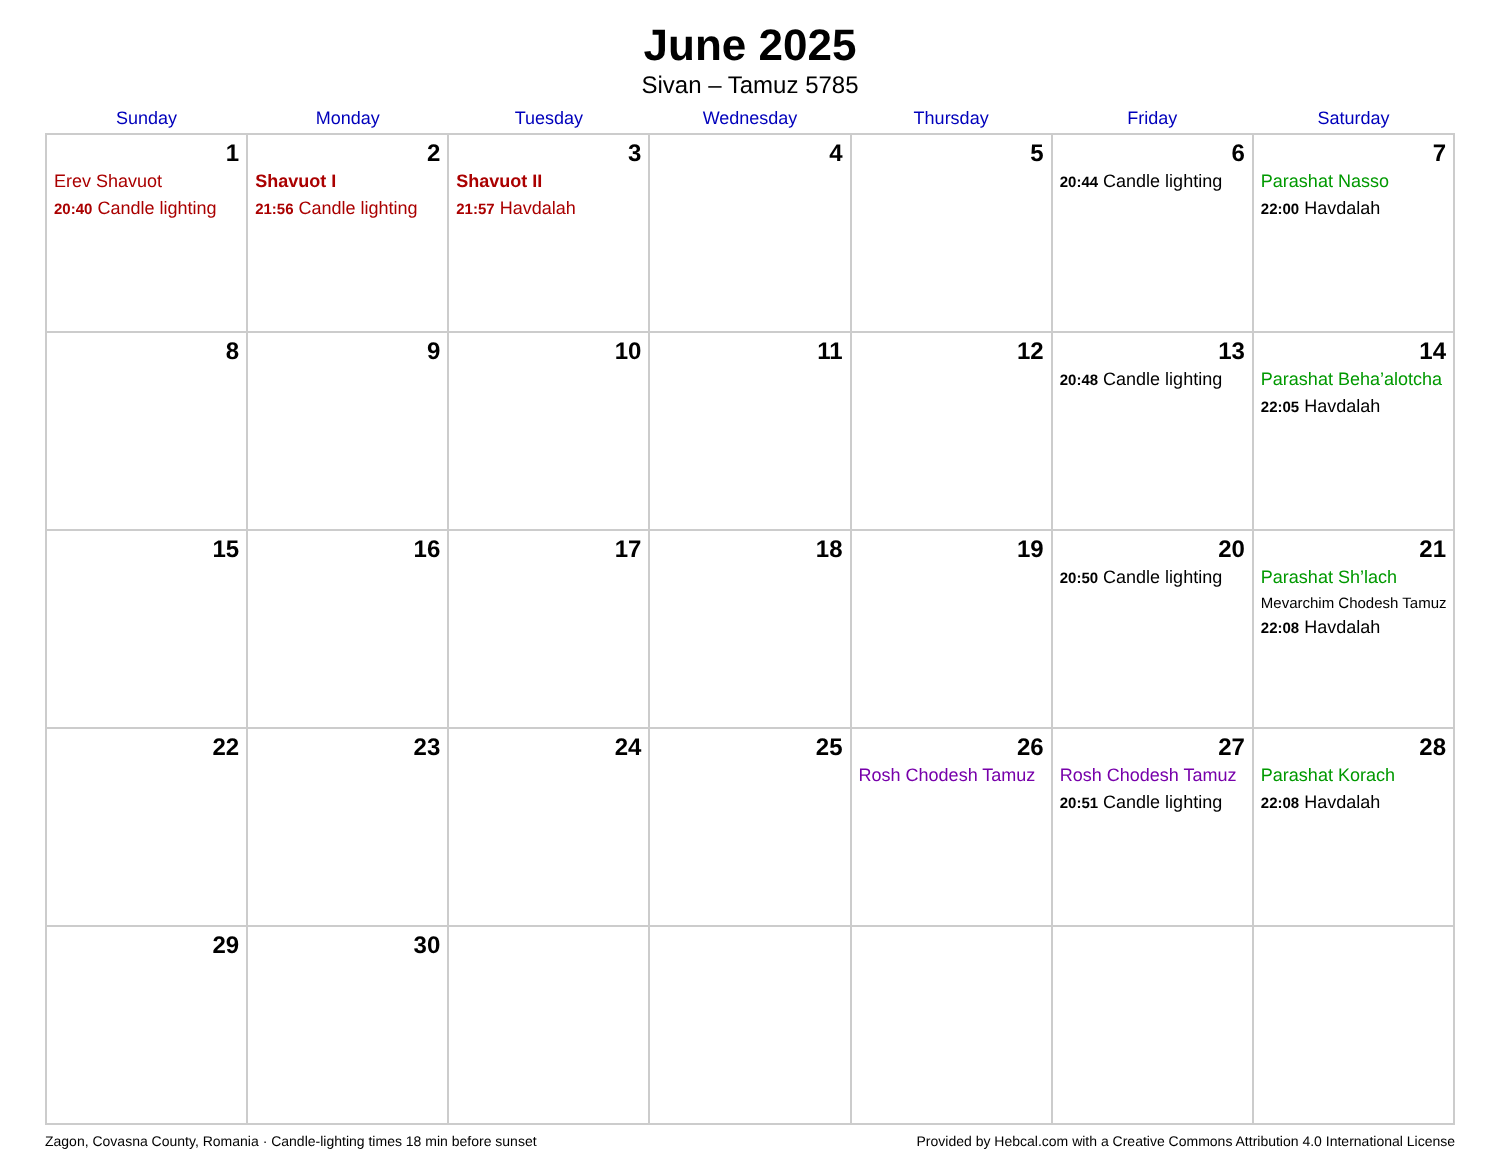June 2025
Sivan – Tamuz 5785
| Sunday | Monday | Tuesday | Wednesday | Thursday | Friday | Saturday |
| --- | --- | --- | --- | --- | --- | --- |
| 1 Erev Shavuot 20:40 Candle lighting | 2 Shavuot I 21:56 Candle lighting | 3 Shavuot II 21:57 Havdalah | 4 | 5 | 6 20:44 Candle lighting | 7 Parashat Nasso 22:00 Havdalah |
| 8 | 9 | 10 | 11 | 12 | 13 20:48 Candle lighting | 14 Parashat Beha’alotcha 22:05 Havdalah |
| 15 | 16 | 17 | 18 | 19 | 20 20:50 Candle lighting | 21 Parashat Sh’lach Mevarchim Chodesh Tamuz 22:08 Havdalah |
| 22 | 23 | 24 | 25 | 26 Rosh Chodesh Tamuz | 27 Rosh Chodesh Tamuz 20:51 Candle lighting | 28 Parashat Korach 22:08 Havdalah |
| 29 | 30 | | | | | |
Zagon, Covasna County, Romania · Candle-lighting times 18 min before sunset Provided by Hebcal.com with a Creative Commons Attribution 4.0 International License